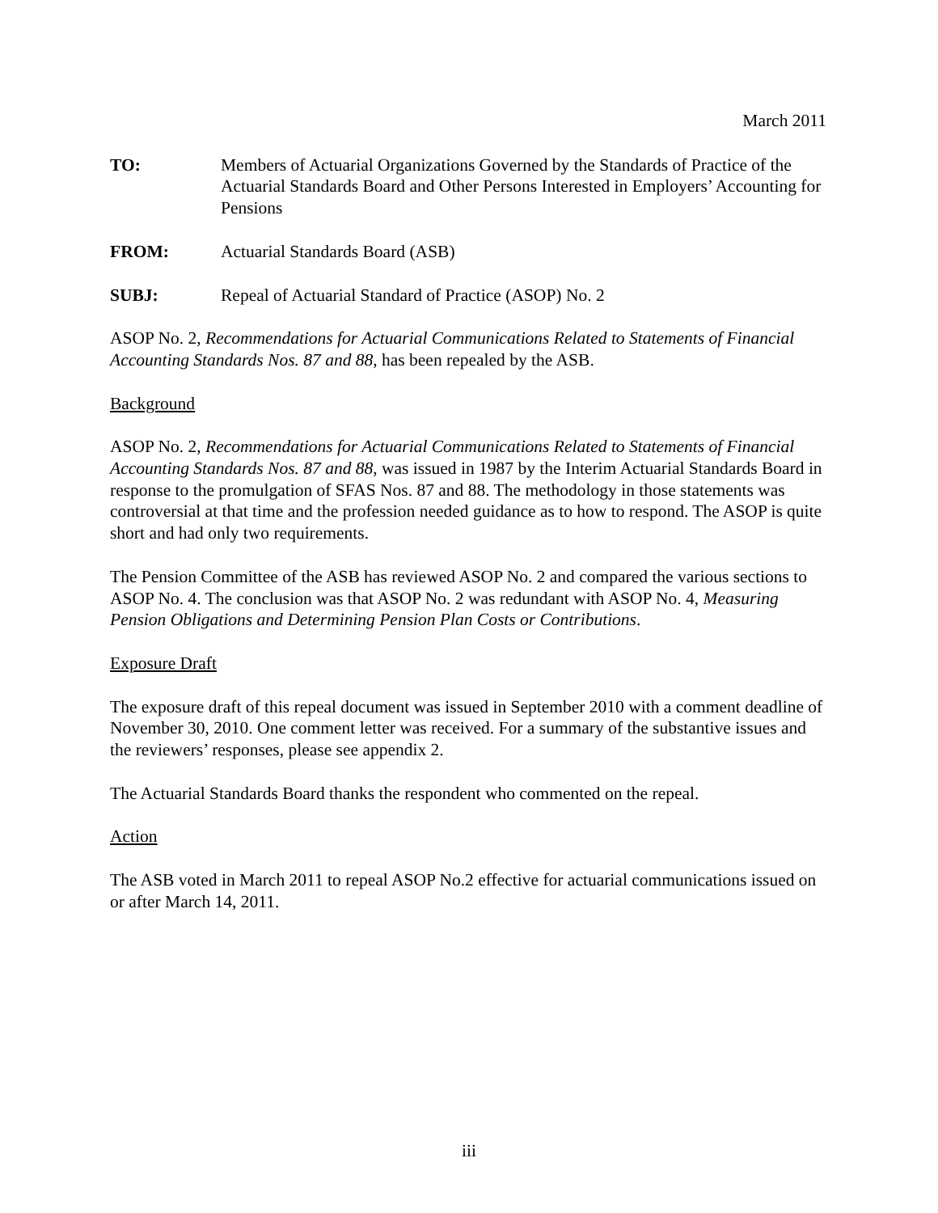March 2011
TO: Members of Actuarial Organizations Governed by the Standards of Practice of the Actuarial Standards Board and Other Persons Interested in Employers’ Accounting for Pensions
FROM: Actuarial Standards Board (ASB)
SUBJ: Repeal of Actuarial Standard of Practice (ASOP) No. 2
ASOP No. 2, Recommendations for Actuarial Communications Related to Statements of Financial Accounting Standards Nos. 87 and 88, has been repealed by the ASB.
Background
ASOP No. 2, Recommendations for Actuarial Communications Related to Statements of Financial Accounting Standards Nos. 87 and 88, was issued in 1987 by the Interim Actuarial Standards Board in response to the promulgation of SFAS Nos. 87 and 88. The methodology in those statements was controversial at that time and the profession needed guidance as to how to respond. The ASOP is quite short and had only two requirements.
The Pension Committee of the ASB has reviewed ASOP No. 2 and compared the various sections to ASOP No. 4. The conclusion was that ASOP No. 2 was redundant with ASOP No. 4, Measuring Pension Obligations and Determining Pension Plan Costs or Contributions.
Exposure Draft
The exposure draft of this repeal document was issued in September 2010 with a comment deadline of November 30, 2010. One comment letter was received. For a summary of the substantive issues and the reviewers’ responses, please see appendix 2.
The Actuarial Standards Board thanks the respondent who commented on the repeal.
Action
The ASB voted in March 2011 to repeal ASOP No.2 effective for actuarial communications issued on or after March 14, 2011.
iii